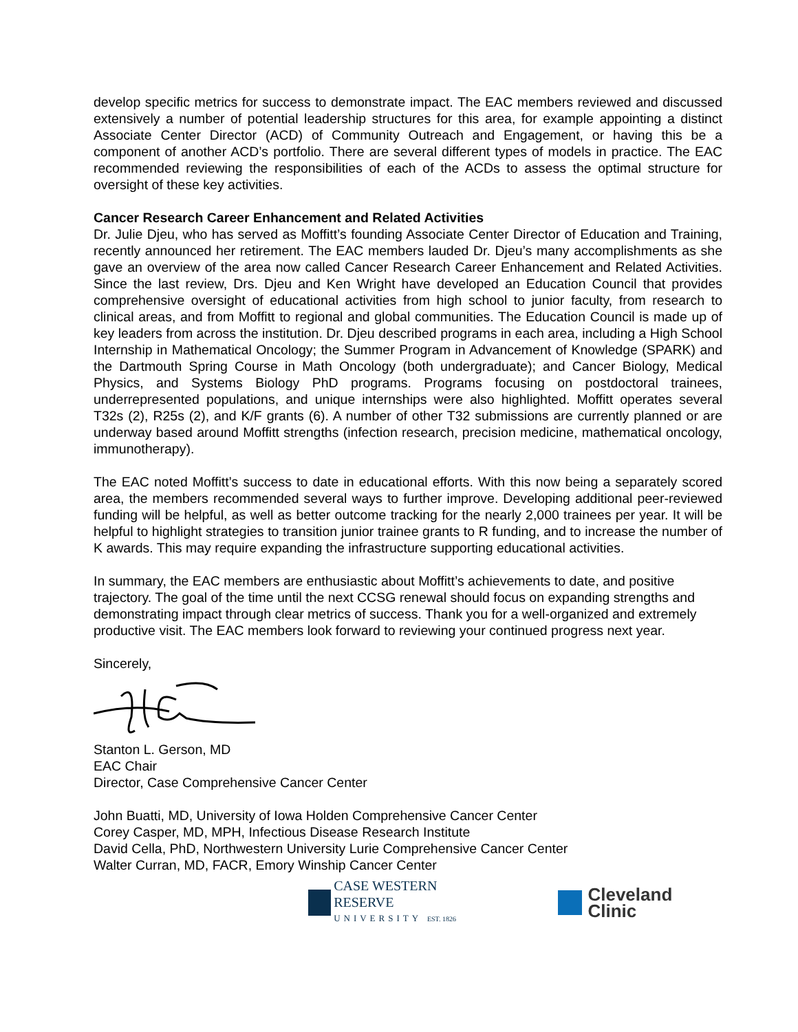develop specific metrics for success to demonstrate impact. The EAC members reviewed and discussed extensively a number of potential leadership structures for this area, for example appointing a distinct Associate Center Director (ACD) of Community Outreach and Engagement, or having this be a component of another ACD’s portfolio. There are several different types of models in practice. The EAC recommended reviewing the responsibilities of each of the ACDs to assess the optimal structure for oversight of these key activities.
Cancer Research Career Enhancement and Related Activities
Dr. Julie Djeu, who has served as Moffitt’s founding Associate Center Director of Education and Training, recently announced her retirement. The EAC members lauded Dr. Djeu’s many accomplishments as she gave an overview of the area now called Cancer Research Career Enhancement and Related Activities. Since the last review, Drs. Djeu and Ken Wright have developed an Education Council that provides comprehensive oversight of educational activities from high school to junior faculty, from research to clinical areas, and from Moffitt to regional and global communities. The Education Council is made up of key leaders from across the institution. Dr. Djeu described programs in each area, including a High School Internship in Mathematical Oncology; the Summer Program in Advancement of Knowledge (SPARK) and the Dartmouth Spring Course in Math Oncology (both undergraduate); and Cancer Biology, Medical Physics, and Systems Biology PhD programs. Programs focusing on postdoctoral trainees, underrepresented populations, and unique internships were also highlighted. Moffitt operates several T32s (2), R25s (2), and K/F grants (6). A number of other T32 submissions are currently planned or are underway based around Moffitt strengths (infection research, precision medicine, mathematical oncology, immunotherapy).
The EAC noted Moffitt’s success to date in educational efforts. With this now being a separately scored area, the members recommended several ways to further improve. Developing additional peer-reviewed funding will be helpful, as well as better outcome tracking for the nearly 2,000 trainees per year. It will be helpful to highlight strategies to transition junior trainee grants to R funding, and to increase the number of K awards. This may require expanding the infrastructure supporting educational activities.
In summary, the EAC members are enthusiastic about Moffitt’s achievements to date, and positive trajectory. The goal of the time until the next CCSG renewal should focus on expanding strengths and demonstrating impact through clear metrics of success. Thank you for a well-organized and extremely productive visit. The EAC members look forward to reviewing your continued progress next year.
Sincerely,
Stanton L. Gerson, MD
EAC Chair
Director, Case Comprehensive Cancer Center
John Buatti, MD, University of Iowa Holden Comprehensive Cancer Center
Corey Casper, MD, MPH, Infectious Disease Research Institute
David Cella, PhD, Northwestern University Lurie Comprehensive Cancer Center
Walter Curran, MD, FACR, Emory Winship Cancer Center
CASE WESTERN RESERVE
UNIVERSITY EST. 1826
Cleveland Clinic